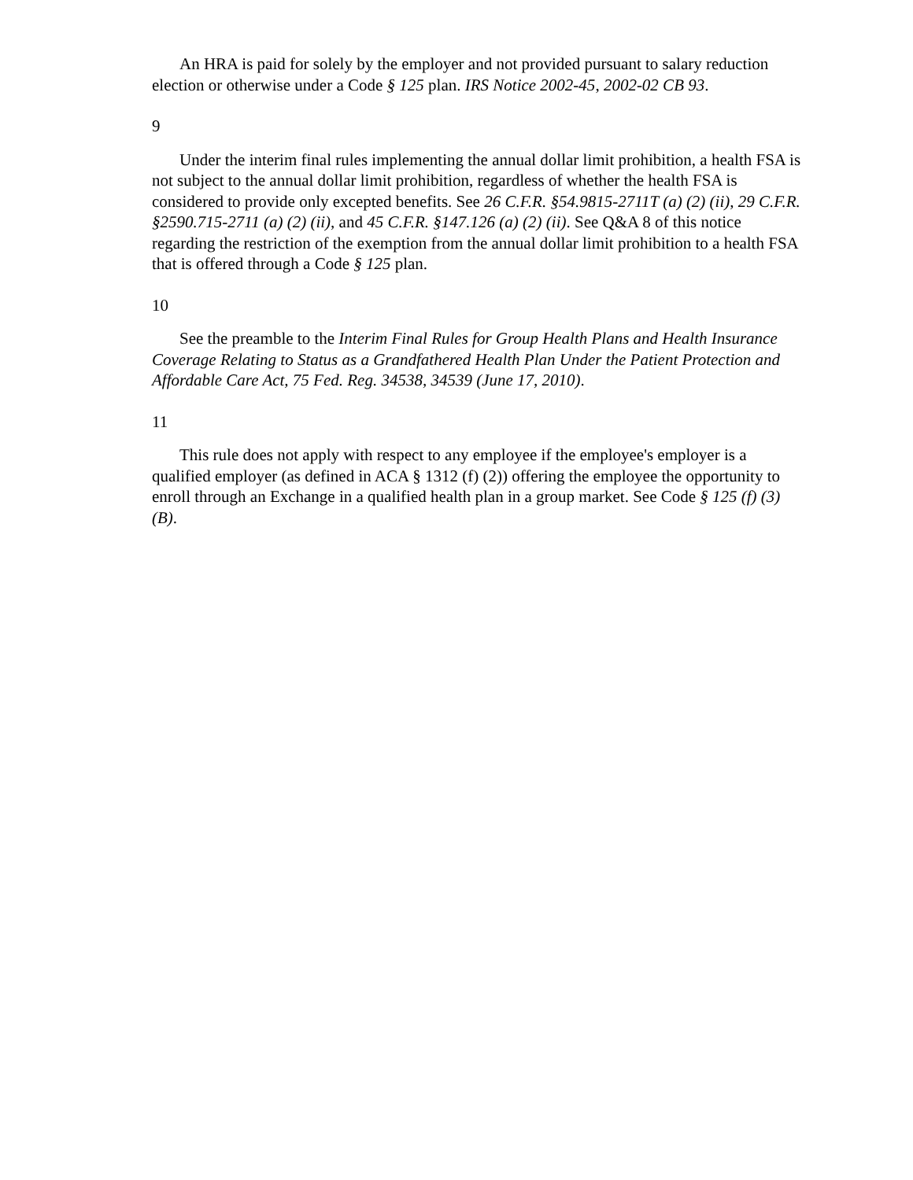An HRA is paid for solely by the employer and not provided pursuant to salary reduction election or otherwise under a Code § 125 plan. IRS Notice 2002-45, 2002-02 CB 93.
9
Under the interim final rules implementing the annual dollar limit prohibition, a health FSA is not subject to the annual dollar limit prohibition, regardless of whether the health FSA is considered to provide only excepted benefits. See 26 C.F.R. §54.9815-2711T (a) (2) (ii), 29 C.F.R. §2590.715-2711 (a) (2) (ii), and 45 C.F.R. §147.126 (a) (2) (ii). See Q&A 8 of this notice regarding the restriction of the exemption from the annual dollar limit prohibition to a health FSA that is offered through a Code § 125 plan.
10
See the preamble to the Interim Final Rules for Group Health Plans and Health Insurance Coverage Relating to Status as a Grandfathered Health Plan Under the Patient Protection and Affordable Care Act, 75 Fed. Reg. 34538, 34539 (June 17, 2010).
11
This rule does not apply with respect to any employee if the employee's employer is a qualified employer (as defined in ACA § 1312 (f) (2)) offering the employee the opportunity to enroll through an Exchange in a qualified health plan in a group market. See Code § 125 (f) (3) (B).